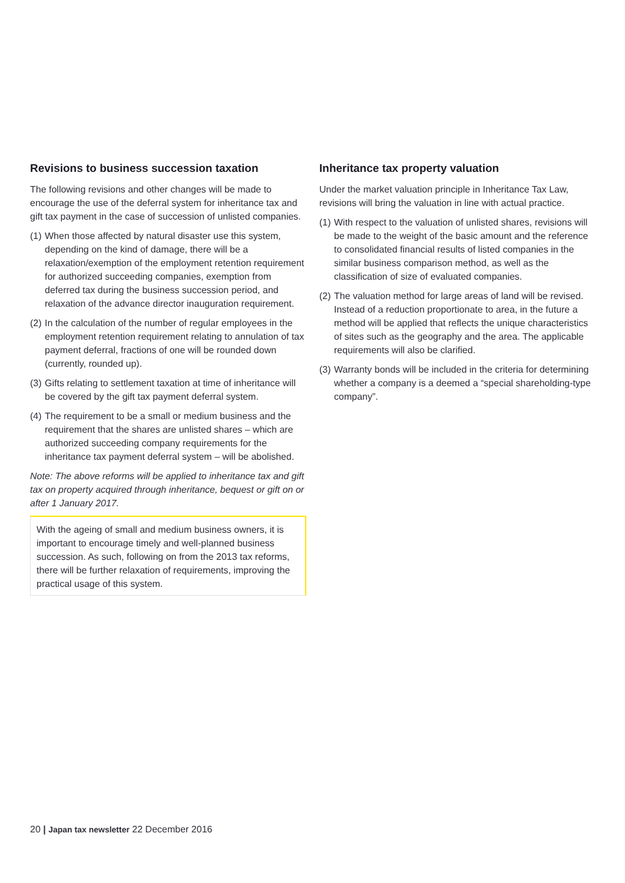Revisions to business succession taxation
The following revisions and other changes will be made to encourage the use of the deferral system for inheritance tax and gift tax payment in the case of succession of unlisted companies.
(1) When those affected by natural disaster use this system, depending on the kind of damage, there will be a relaxation/exemption of the employment retention requirement for authorized succeeding companies, exemption from deferred tax during the business succession period, and relaxation of the advance director inauguration requirement.
(2) In the calculation of the number of regular employees in the employment retention requirement relating to annulation of tax payment deferral, fractions of one will be rounded down (currently, rounded up).
(3) Gifts relating to settlement taxation at time of inheritance will be covered by the gift tax payment deferral system.
(4) The requirement to be a small or medium business and the requirement that the shares are unlisted shares – which are authorized succeeding company requirements for the inheritance tax payment deferral system – will be abolished.
Note: The above reforms will be applied to inheritance tax and gift tax on property acquired through inheritance, bequest or gift on or after 1 January 2017.
With the ageing of small and medium business owners, it is important to encourage timely and well-planned business succession. As such, following on from the 2013 tax reforms, there will be further relaxation of requirements, improving the practical usage of this system.
Inheritance tax property valuation
Under the market valuation principle in Inheritance Tax Law, revisions will bring the valuation in line with actual practice.
(1) With respect to the valuation of unlisted shares, revisions will be made to the weight of the basic amount and the reference to consolidated financial results of listed companies in the similar business comparison method, as well as the classification of size of evaluated companies.
(2) The valuation method for large areas of land will be revised. Instead of a reduction proportionate to area, in the future a method will be applied that reflects the unique characteristics of sites such as the geography and the area. The applicable requirements will also be clarified.
(3) Warranty bonds will be included in the criteria for determining whether a company is a deemed a “special shareholding-type company”.
20 | Japan tax newsletter 22 December 2016